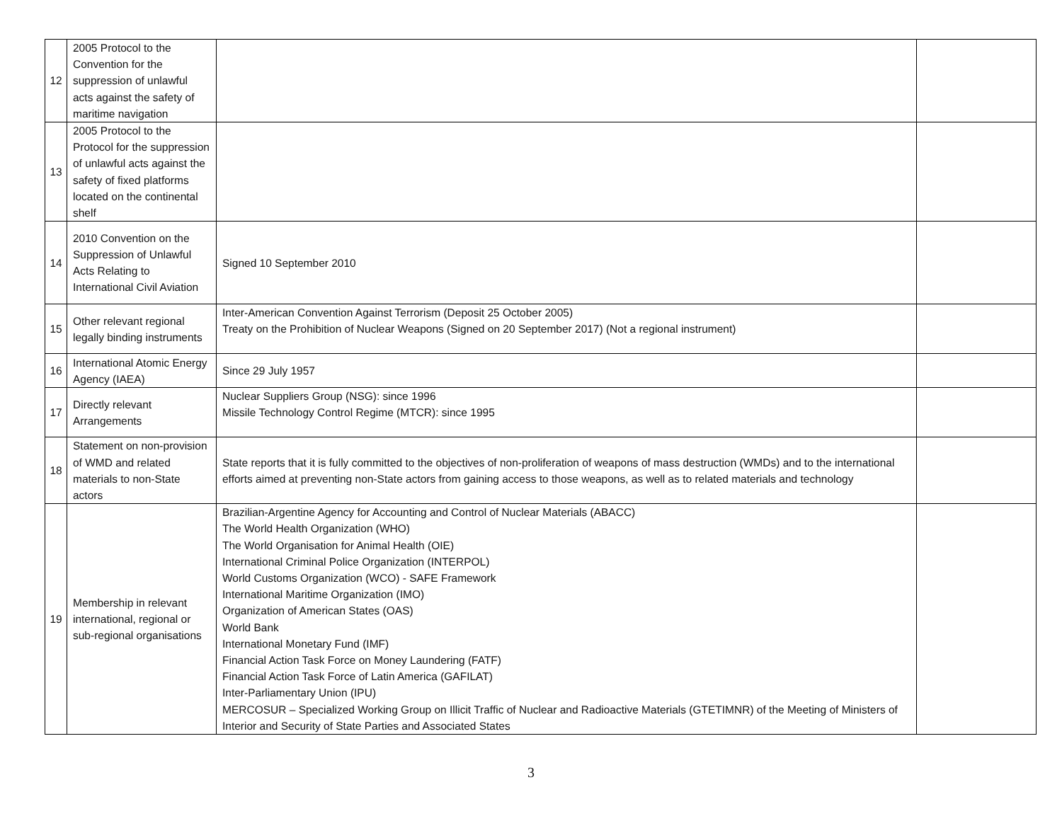| 12 | 2005 Protocol to the Convention for the suppression of unlawful acts against the safety of maritime navigation | | |
| 13 | 2005 Protocol to the Protocol for the suppression of unlawful acts against the safety of fixed platforms located on the continental shelf | | |
| 14 | 2010 Convention on the Suppression of Unlawful Acts Relating to International Civil Aviation | Signed 10 September 2010 | |
| 15 | Other relevant regional legally binding instruments | Inter-American Convention Against Terrorism (Deposit 25 October 2005) Treaty on the Prohibition of Nuclear Weapons (Signed on 20 September 2017) (Not a regional instrument) | |
| 16 | International Atomic Energy Agency (IAEA) | Since 29 July 1957 | |
| 17 | Directly relevant Arrangements | Nuclear Suppliers Group (NSG): since 1996 Missile Technology Control Regime (MTCR): since 1995 | |
| 18 | Statement on non-provision of WMD and related materials to non-State actors | State reports that it is fully committed to the objectives of non-proliferation of weapons of mass destruction (WMDs) and to the international efforts aimed at preventing non-State actors from gaining access to those weapons, as well as to related materials and technology | |
| 19 | Membership in relevant international, regional or sub-regional organisations | Brazilian-Argentine Agency for Accounting and Control of Nuclear Materials (ABACC) The World Health Organization (WHO) The World Organisation for Animal Health (OIE) International Criminal Police Organization (INTERPOL) World Customs Organization (WCO) - SAFE Framework International Maritime Organization (IMO) Organization of American States (OAS) World Bank International Monetary Fund (IMF) Financial Action Task Force on Money Laundering (FATF) Financial Action Task Force of Latin America (GAFILAT) Inter-Parliamentary Union (IPU) MERCOSUR – Specialized Working Group on Illicit Traffic of Nuclear and Radioactive Materials (GTETIMNR) of the Meeting of Ministers of Interior and Security of State Parties and Associated States | |
3